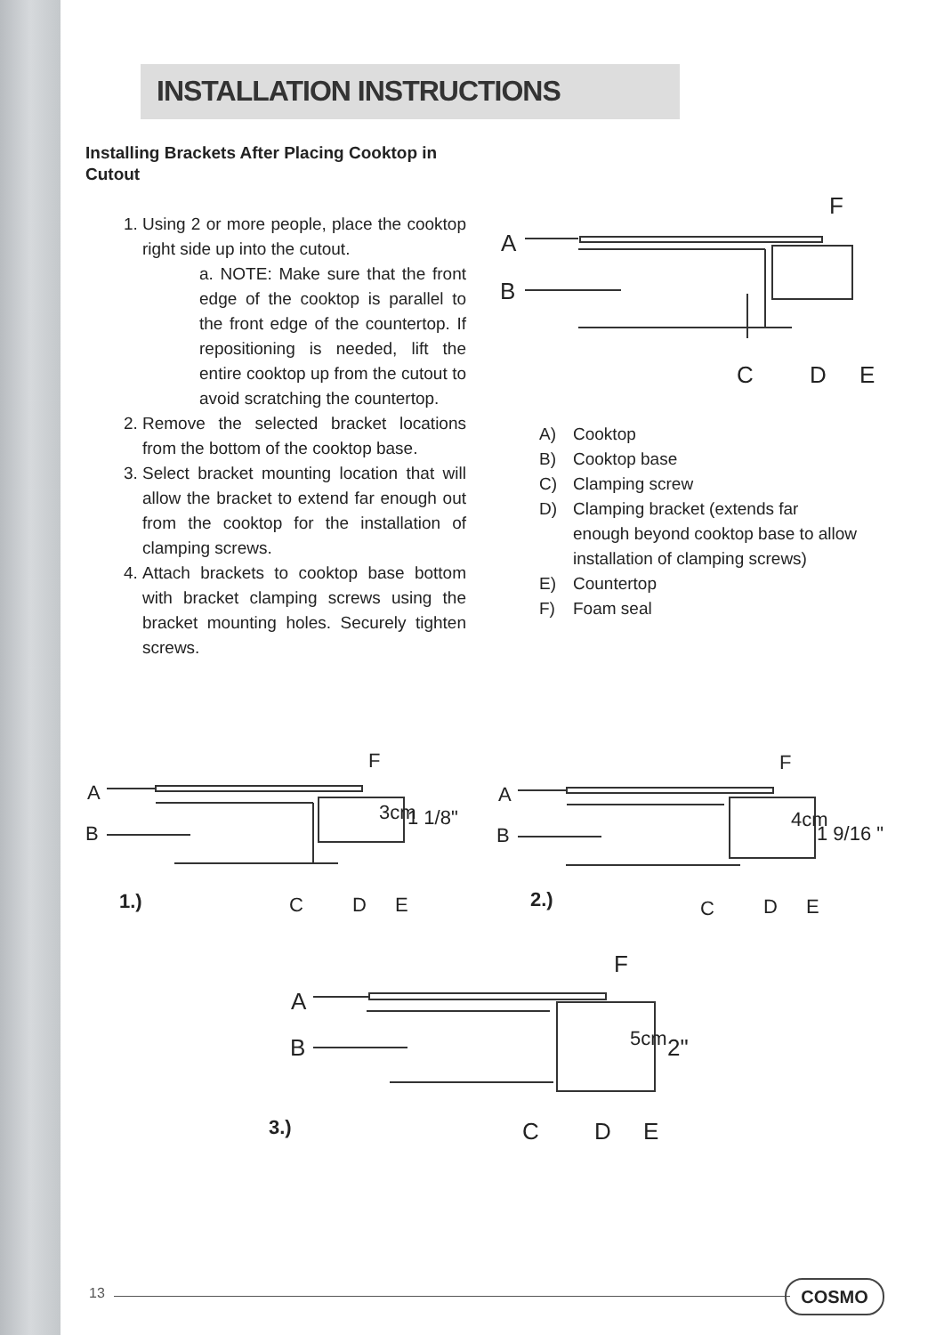INSTALLATION INSTRUCTIONS
Installing Brackets After Placing Cooktop in Cutout
1. Using 2 or more people, place the cooktop right side up into the cutout.
a. NOTE: Make sure that the front edge of the cooktop is parallel to the front edge of the countertop. If repositioning is needed, lift the entire cooktop up from the cutout to avoid scratching the countertop.
2. Remove the selected bracket locations from the bottom of the cooktop base.
3. Select bracket mounting location that will allow the bracket to extend far enough out from the cooktop for the installation of clamping screws.
4. Attach brackets to cooktop base bottom with bracket clamping screws using the bracket mounting holes. Securely tighten screws.
A
B
F
C D E
A) Cooktop
B) Cooktop base
C) Clamping screw
D) Clamping bracket (extends far enough beyond cooktop base to allow installation of clamping screws)
E) Countertop
F) Foam seal
A
B
F
3cm 1 1/8"
1.) C D E
A
B
F
4cm
1 9/16 "
2.) C D E
A
B
F
5cm 2"
3.) C D E
13 COSMO